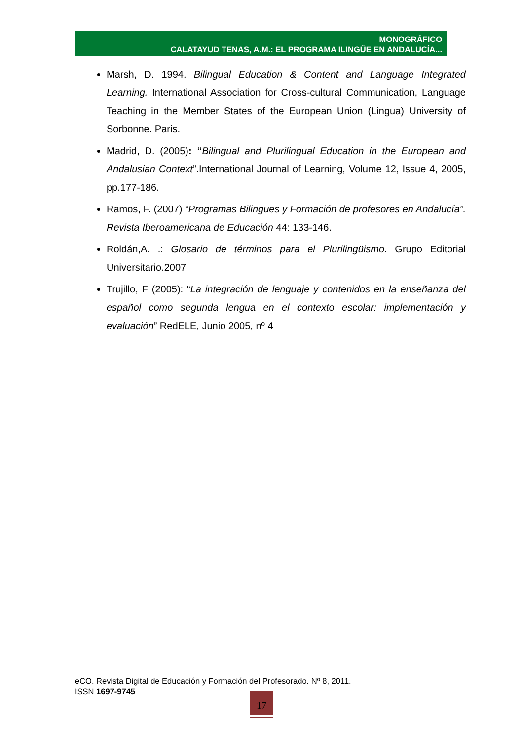MONOGRÁFICO
CALATAYUD TENAS, A.M.: EL PROGRAMA ILINGÜE EN ANDALUCÍA...
Marsh, D. 1994. Bilingual Education & Content and Language Integrated Learning. International Association for Cross-cultural Communication, Language Teaching in the Member States of the European Union (Lingua) University of Sorbonne. Paris.
Madrid, D. (2005): “Bilingual and Plurilingual Education in the European and Andalusian Context”.International Journal of Learning, Volume 12, Issue 4, 2005, pp.177-186.
Ramos, F. (2007) “Programas Bilingües y Formación de profesores en Andalucía”. Revista Iberoamericana de Educación 44: 133-146.
Roldán,A. .: Glosario de términos para el Plurilingüismo. Grupo Editorial Universitario.2007
Trujillo, F (2005): “La integración de lenguaje y contenidos en la enseñanza del español como segunda lengua en el contexto escolar: implementación y evaluación” RedELE, Junio 2005, nº 4
eCO. Revista Digital de Educación y Formación del Profesorado. Nº 8, 2011.
ISSN 1697-9745
17